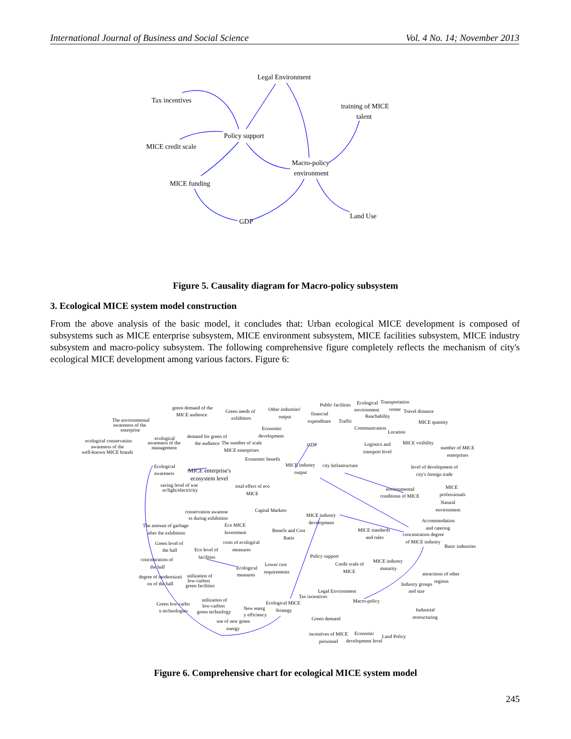International Journal of Business and Social Science Vol. 4 No. 14; November 2013
Tax incentives
Legal Environment
training of MICE
talent
Policy support
MICE credit scale
Macro-policy
environment
MICE funding
Land Use
GDP
Figure 5. Causality diagram for Macro-policy subsystem
3. Ecological MICE system model construction
From the above analysis of the basic model, it concludes that: Urban ecological MICE development is composed of subsystems such as MICE enterprise subsystem, MICE environment subsystem, MICE facilities subsystem, MICE industry subsystem and macro-policy subsystem. The following comprehensive figure completely reflects the mechanism of city's ecological MICE development among various factors. Figure 6:
green demand of the
MICE audience
Green needs of
exhibitors
Other industries'
output
Public facilities
Ecological
Transportation
The environmental
awareness of the
enterprise
financial
expenditure
environment
center
Travel distance
Reachability
Traffic
MICE quantity
Economic
development
Communication
Location
demand for green of
the audience
The number of scale
MICE enterprises
GDP
ecological conservation
awareness of the
well-known MICE brands
ecological
awareness of the
management
MICE visibility
Logistics and
transport level
number of MICE
enterprises
Economic benefit
MICE industry
output
city Infrastructure
Ecological
awareness
MICE enterprise's
ecosystem level
level of development of
city's foreign trade
saving level of wat
er/light/electricity
total effect of eco
MICE
environmental
conditions of MICE
MICE
professionals
Natural
environment
Capital Markets
conservation awarene
ss during exhibition
MICE industry
development
Accommodation
and catering
The amount of garbage
after the exhibition
Eco MICE
Investment
Benefit and Cost
Ratio
MICE standards
and rules
concentration degree
of MICE industry
Basic industries
Green level of
the hall
Eco level of
facilities
costs of ecological
measures
Policy support
MICE industry
maturity
concentration of
the hall
Credit scale of
MICE
Lower cost
requirements
Ecological
measures
degree of modernizati
on of the hall
utilization of
low-carbon
green facilities
attractions of other
regions
Industry groups
and size
Legal Environment
Tax incentives
utilization of
low-carbon
green technology
Macro-policy
Green low-carbo
n technologies
Ecological MICE
Strategy
New energ
y efficiency
Industrial
restructuring
Green demand
use of new green
energy
incentives of MICE
Economic
Land Policy
personnel
development level
Figure 6. Comprehensive chart for ecological MICE system model
245